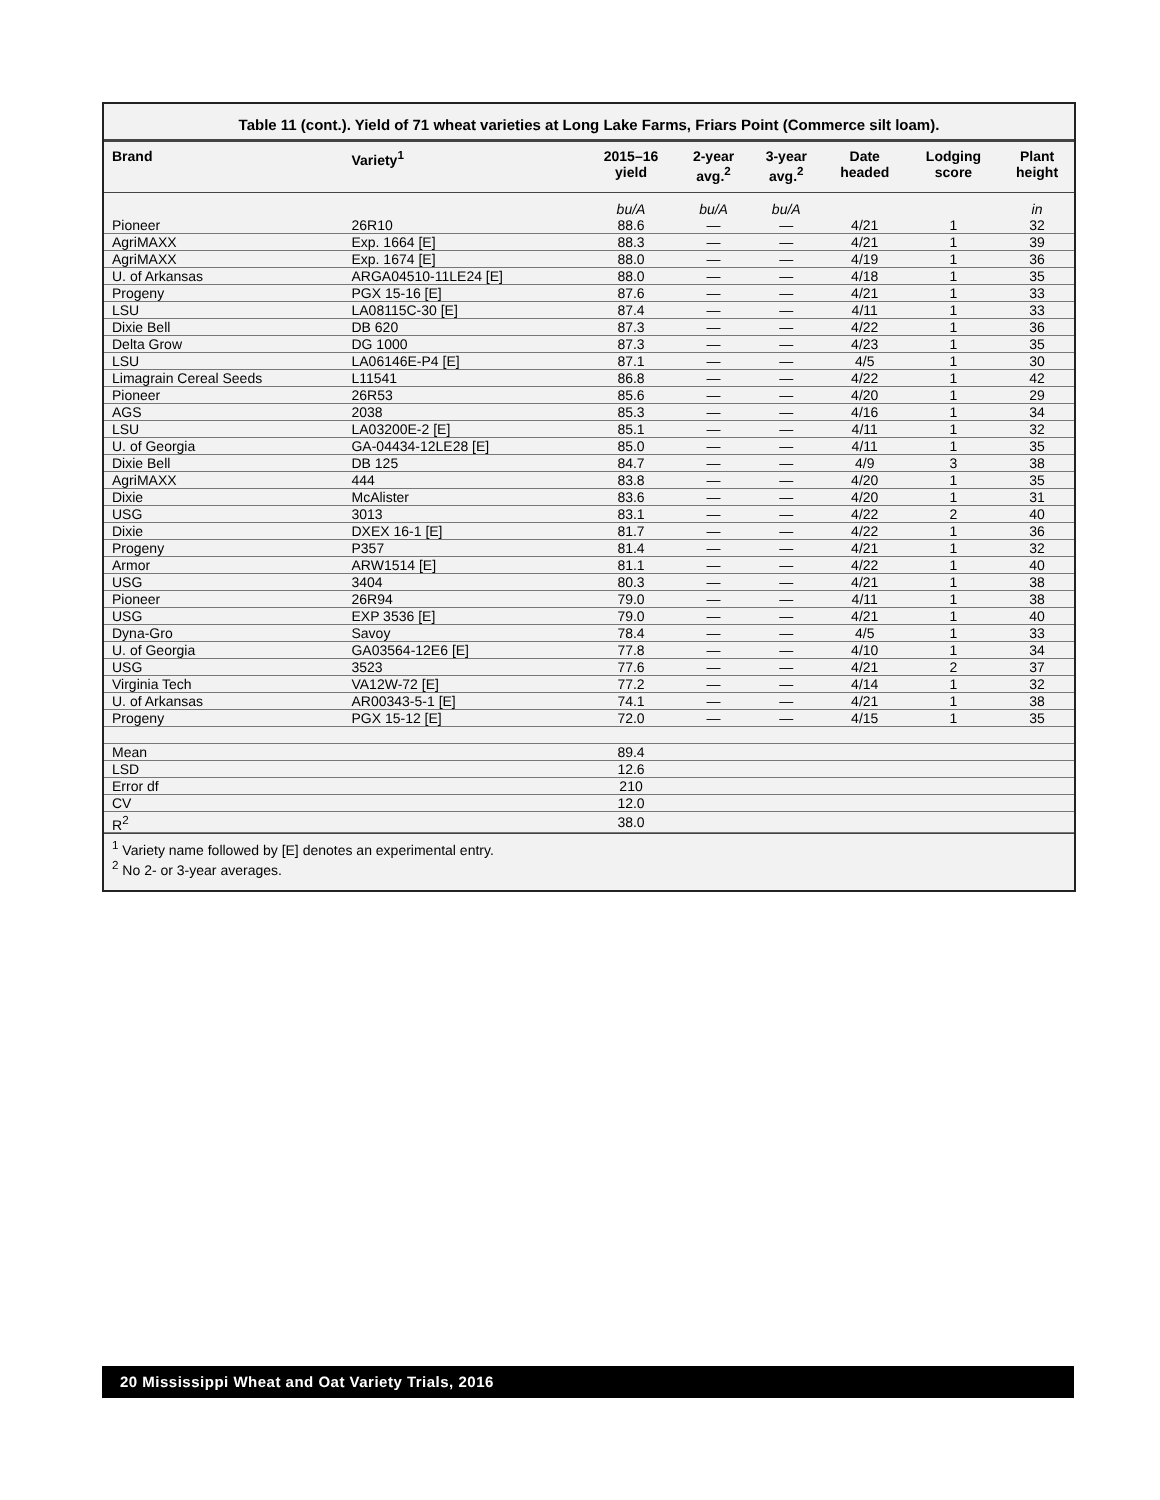Table 11 (cont.). Yield of 71 wheat varieties at Long Lake Farms, Friars Point (Commerce silt loam).
| Brand | Variety<sup>1</sup> | 2015–16 yield | 2-year avg.<sup>2</sup> | 3-year avg.<sup>2</sup> | Date headed | Lodging score | Plant height |
| --- | --- | --- | --- | --- | --- | --- | --- |
| | | bu/A | bu/A | bu/A | | | in |
| Pioneer | 26R10 | 88.6 | — | — | 4/21 | 1 | 32 |
| AgriMAXX | Exp. 1664 [E] | 88.3 | — | — | 4/21 | 1 | 39 |
| AgriMAXX | Exp. 1674 [E] | 88.0 | — | — | 4/19 | 1 | 36 |
| U. of Arkansas | ARGA04510-11LE24 [E] | 88.0 | — | — | 4/18 | 1 | 35 |
| Progeny | PGX 15-16 [E] | 87.6 | — | — | 4/21 | 1 | 33 |
| LSU | LA08115C-30 [E] | 87.4 | — | — | 4/11 | 1 | 33 |
| Dixie Bell | DB 620 | 87.3 | — | — | 4/22 | 1 | 36 |
| Delta Grow | DG 1000 | 87.3 | — | — | 4/23 | 1 | 35 |
| LSU | LA06146E-P4 [E] | 87.1 | — | — | 4/5 | 1 | 30 |
| Limagrain Cereal Seeds | L11541 | 86.8 | — | — | 4/22 | 1 | 42 |
| Pioneer | 26R53 | 85.6 | — | — | 4/20 | 1 | 29 |
| AGS | 2038 | 85.3 | — | — | 4/16 | 1 | 34 |
| LSU | LA03200E-2 [E] | 85.1 | — | — | 4/11 | 1 | 32 |
| U. of Georgia | GA-04434-12LE28 [E] | 85.0 | — | — | 4/11 | 1 | 35 |
| Dixie Bell | DB 125 | 84.7 | — | — | 4/9 | 3 | 38 |
| AgriMAXX | 444 | 83.8 | — | — | 4/20 | 1 | 35 |
| Dixie | McAlister | 83.6 | — | — | 4/20 | 1 | 31 |
| USG | 3013 | 83.1 | — | — | 4/22 | 2 | 40 |
| Dixie | DXEX 16-1 [E] | 81.7 | — | — | 4/22 | 1 | 36 |
| Progeny | P357 | 81.4 | — | — | 4/21 | 1 | 32 |
| Armor | ARW1514 [E] | 81.1 | — | — | 4/22 | 1 | 40 |
| USG | 3404 | 80.3 | — | — | 4/21 | 1 | 38 |
| Pioneer | 26R94 | 79.0 | — | — | 4/11 | 1 | 38 |
| USG | EXP 3536 [E] | 79.0 | — | — | 4/21 | 1 | 40 |
| Dyna-Gro | Savoy | 78.4 | — | — | 4/5 | 1 | 33 |
| U. of Georgia | GA03564-12E6 [E] | 77.8 | — | — | 4/10 | 1 | 34 |
| USG | 3523 | 77.6 | — | — | 4/21 | 2 | 37 |
| Virginia Tech | VA12W-72 [E] | 77.2 | — | — | 4/14 | 1 | 32 |
| U. of Arkansas | AR00343-5-1 [E] | 74.1 | — | — | 4/21 | 1 | 38 |
| Progeny | PGX 15-12 [E] | 72.0 | — | — | 4/15 | 1 | 35 |
| Mean | | 89.4 | | | | | |
| LSD | | 12.6 | | | | | |
| Error df | | 210 | | | | | |
| CV | | 12.0 | | | | | |
| R<sup>2</sup> | | 38.0 | | | | | |
<sup>1</sup> Variety name followed by [E] denotes an experimental entry.
<sup>2</sup> No 2- or 3-year averages.
20 Mississippi Wheat and Oat Variety Trials, 2016